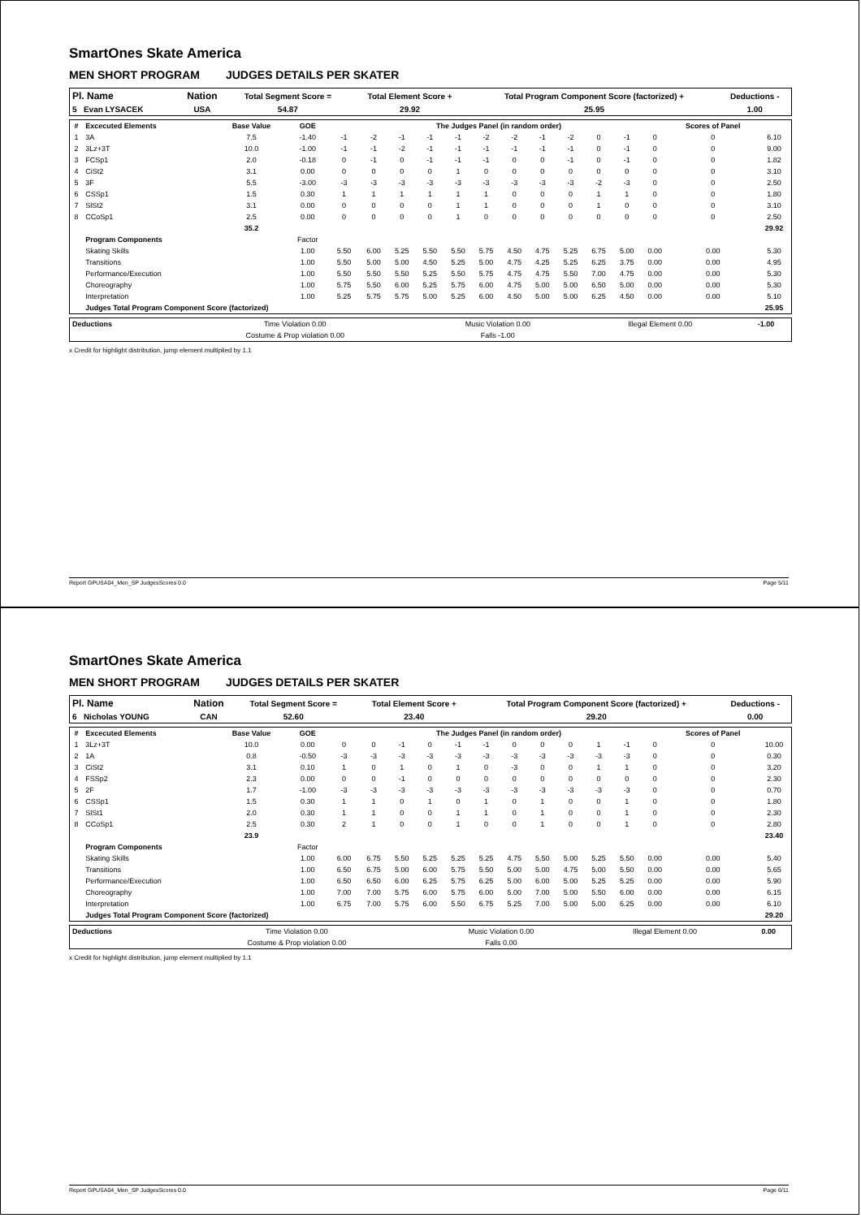SmartOnes Skate America
MEN SHORT PROGRAM JUDGES DETAILS PER SKATER
| Pl. Name | | Nation | Total Segment Score = | Total Element Score + | Total Program Component Score (factorized) + | Deductions - |
| 5 Evan LYSACEK | | USA | 54.87 | 29.92 | 25.95 | 1.00 |
| # | Excecuted Elements | Base Value | GOE | The Judges Panel (in random order) | | | | | | | | | | | | Scores of Panel | |
| --- | --- | --- | --- | --- | --- | --- | --- | --- | --- | --- | --- | --- | --- | --- | --- | --- | --- |
| 1 | 3A | 7.5 | -1.40 | -1 | -2 | -1 | -1 | -1 | -2 | -2 | -1 | -2 | 0 | -1 | 0 | 0 | 6.10 |
| 2 | 3Lz+3T | 10.0 | -1.00 | -1 | -1 | -2 | -1 | -1 | -1 | -1 | -1 | -1 | 0 | -1 | 0 | 0 | 9.00 |
| 3 | FCSp1 | 2.0 | -0.18 | 0 | -1 | 0 | -1 | -1 | -1 | 0 | 0 | -1 | 0 | -1 | 0 | 0 | 1.82 |
| 4 | CiSt2 | 3.1 | 0.00 | 0 | 0 | 0 | 0 | 1 | 0 | 0 | 0 | 0 | 0 | 0 | 0 | 0 | 3.10 |
| 5 | 3F | 5.5 | -3.00 | -3 | -3 | -3 | -3 | -3 | -3 | -3 | -3 | -3 | -2 | -3 | 0 | 0 | 2.50 |
| 6 | CSSp1 | 1.5 | 0.30 | 1 | 1 | 1 | 1 | 1 | 1 | 0 | 0 | 0 | 1 | 1 | 0 | 0 | 1.80 |
| 7 | SlSt2 | 3.1 | 0.00 | 0 | 0 | 0 | 0 | 1 | 1 | 0 | 0 | 0 | 1 | 0 | 0 | 0 | 3.10 |
| 8 | CCoSp1 | 2.5 | 0.00 | 0 | 0 | 0 | 0 | 1 | 0 | 0 | 0 | 0 | 0 | 0 | 0 | 0 | 2.50 |
| | | 35.2 | | | | | | | | | | | | | | | 29.92 |
| | Program Components | | Factor | | | | | | | | | | | | | | |
| | Skating Skills | | 1.00 | 5.50 | 6.00 | 5.25 | 5.50 | 5.50 | 5.75 | 4.50 | 4.75 | 5.25 | 6.75 | 5.00 | 0.00 | 0.00 | 5.30 |
| | Transitions | | 1.00 | 5.50 | 5.00 | 5.00 | 4.50 | 5.25 | 5.00 | 4.75 | 4.25 | 5.25 | 6.25 | 3.75 | 0.00 | 0.00 | 4.95 |
| | Performance/Execution | | 1.00 | 5.50 | 5.50 | 5.50 | 5.25 | 5.50 | 5.75 | 4.75 | 4.75 | 5.50 | 7.00 | 4.75 | 0.00 | 0.00 | 5.30 |
| | Choreography | | 1.00 | 5.75 | 5.50 | 6.00 | 5.25 | 5.75 | 6.00 | 4.75 | 5.00 | 5.00 | 6.50 | 5.00 | 0.00 | 0.00 | 5.30 |
| | Interpretation | | 1.00 | 5.25 | 5.75 | 5.75 | 5.00 | 5.25 | 6.00 | 4.50 | 5.00 | 5.00 | 6.25 | 4.50 | 0.00 | 0.00 | 5.10 |
| | Judges Total Program Component Score (factorized) | | | | | | | | | | | | | | | | 25.95 |
| Deductions | Time Violation 0.00 | Music Violation 0.00 | Illegal Element 0.00 | -1.00 |
| | Costume & Prop violation 0.00 | Falls -1.00 | | |
x Credit for highlight distribution, jump element multiplied by 1.1
Report GPUSA04_Men_SP JudgesScores 0.0 Page 5/11
SmartOnes Skate America
MEN SHORT PROGRAM JUDGES DETAILS PER SKATER
| Pl. Name | | Nation | Total Segment Score = | Total Element Score + | Total Program Component Score (factorized) + | Deductions - |
| 6 Nicholas YOUNG | | CAN | 52.60 | 23.40 | 29.20 | 0.00 |
| # | Excecuted Elements | Base Value | GOE | The Judges Panel (in random order) | | | | | | | | | | | | Scores of Panel | |
| --- | --- | --- | --- | --- | --- | --- | --- | --- | --- | --- | --- | --- | --- | --- | --- | --- | --- |
| 1 | 3Lz+3T | 10.0 | 0.00 | 0 | 0 | -1 | 0 | -1 | -1 | 0 | 0 | 0 | 1 | -1 | 0 | 0 | 10.00 |
| 2 | 1A | 0.8 | -0.50 | -3 | -3 | -3 | -3 | -3 | -3 | -3 | -3 | -3 | -3 | -3 | 0 | 0 | 0.30 |
| 3 | CiSt2 | 3.1 | 0.10 | 1 | 0 | 1 | 0 | 1 | 0 | -3 | 0 | 0 | 1 | 1 | 0 | 0 | 3.20 |
| 4 | FSSp2 | 2.3 | 0.00 | 0 | 0 | -1 | 0 | 0 | 0 | 0 | 0 | 0 | 0 | 0 | 0 | 0 | 2.30 |
| 5 | 2F | 1.7 | -1.00 | -3 | -3 | -3 | -3 | -3 | -3 | -3 | -3 | -3 | -3 | -3 | 0 | 0 | 0.70 |
| 6 | CSSp1 | 1.5 | 0.30 | 1 | 1 | 0 | 1 | 0 | 1 | 0 | 1 | 0 | 0 | 1 | 0 | 0 | 1.80 |
| 7 | SlSt1 | 2.0 | 0.30 | 1 | 1 | 0 | 0 | 1 | 1 | 0 | 1 | 0 | 0 | 1 | 0 | 0 | 2.30 |
| 8 | CCoSp1 | 2.5 | 0.30 | 2 | 1 | 0 | 0 | 1 | 0 | 0 | 1 | 0 | 0 | 1 | 0 | 0 | 2.80 |
| | | 23.9 | | | | | | | | | | | | | | | 23.40 |
| | Program Components | | Factor | | | | | | | | | | | | | | |
| | Skating Skills | | 1.00 | 6.00 | 6.75 | 5.50 | 5.25 | 5.25 | 5.25 | 4.75 | 5.50 | 5.00 | 5.25 | 5.50 | 0.00 | 0.00 | 5.40 |
| | Transitions | | 1.00 | 6.50 | 6.75 | 5.00 | 6.00 | 5.75 | 5.50 | 5.00 | 5.00 | 4.75 | 5.00 | 5.50 | 0.00 | 0.00 | 5.65 |
| | Performance/Execution | | 1.00 | 6.50 | 6.50 | 6.00 | 6.25 | 5.75 | 6.25 | 5.00 | 6.00 | 5.00 | 5.25 | 5.25 | 0.00 | 0.00 | 5.90 |
| | Choreography | | 1.00 | 7.00 | 7.00 | 5.75 | 6.00 | 5.75 | 6.00 | 5.00 | 7.00 | 5.00 | 5.50 | 6.00 | 0.00 | 0.00 | 6.15 |
| | Interpretation | | 1.00 | 6.75 | 7.00 | 5.75 | 6.00 | 5.50 | 6.75 | 5.25 | 7.00 | 5.00 | 5.00 | 6.25 | 0.00 | 0.00 | 6.10 |
| | Judges Total Program Component Score (factorized) | | | | | | | | | | | | | | | | 29.20 |
| Deductions | Time Violation 0.00 | Music Violation 0.00 | Illegal Element 0.00 | 0.00 |
| | Costume & Prop violation 0.00 | Falls 0.00 | | |
x Credit for highlight distribution, jump element multiplied by 1.1
Report GPUSA04_Men_SP JudgesScores 0.0 Page 6/11